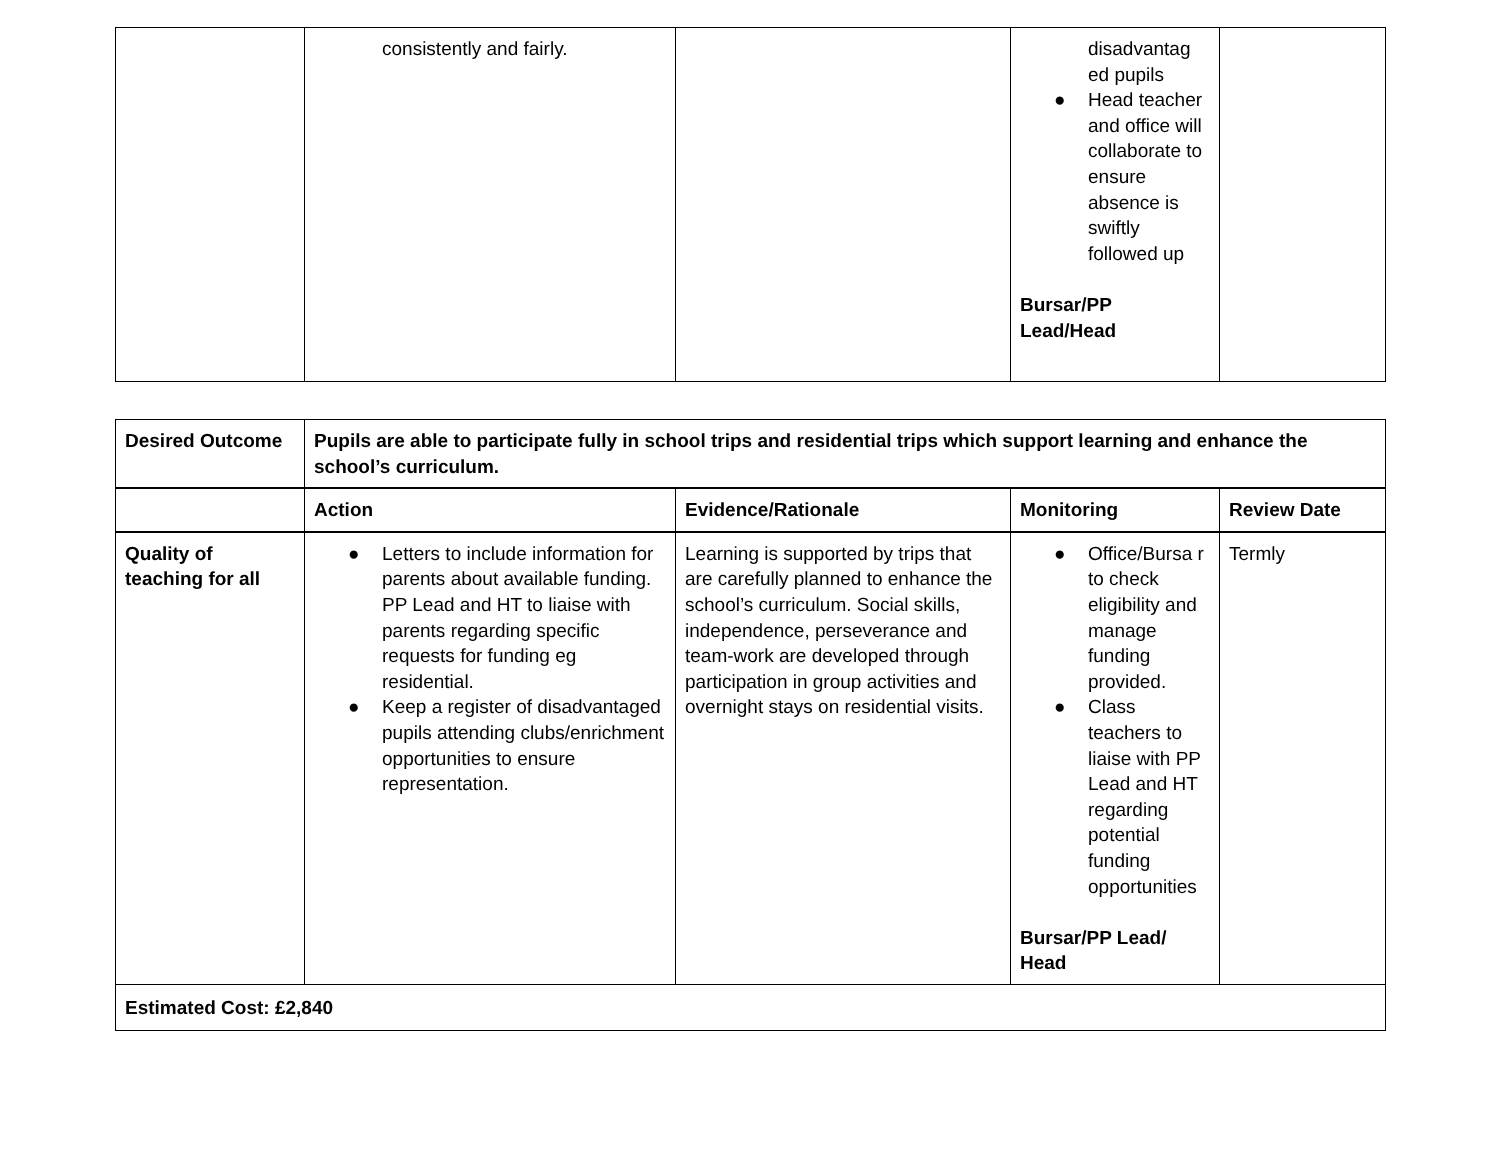| | consistently and fairly. | | disadvantag ed pupils ● Head teacher and office will collaborate to ensure absence is swiftly followed up Bursar/PP Lead/Head | |
| Desired Outcome | Pupils are able to participate fully in school trips and residential trips which support learning and enhance the school’s curriculum. | | | |
| --- | --- | --- | --- | --- |
| | Action | Evidence/Rationale | Monitoring | Review Date |
| Quality of teaching for all | ● Letters to include information for parents about available funding. PP Lead and HT to liaise with parents regarding specific requests for funding eg residential. ● Keep a register of disadvantaged pupils attending clubs/enrichment opportunities to ensure representation. | Learning is supported by trips that are carefully planned to enhance the school’s curriculum. Social skills, independence, perseverance and team-work are developed through participation in group activities and overnight stays on residential visits. | ● Office/Bursa r to check eligibility and manage funding provided. ● Class teachers to liaise with PP Lead and HT regarding potential funding opportunities Bursar/PP Lead/ Head | Termly |
| Estimated Cost: £2,840 | | | | |